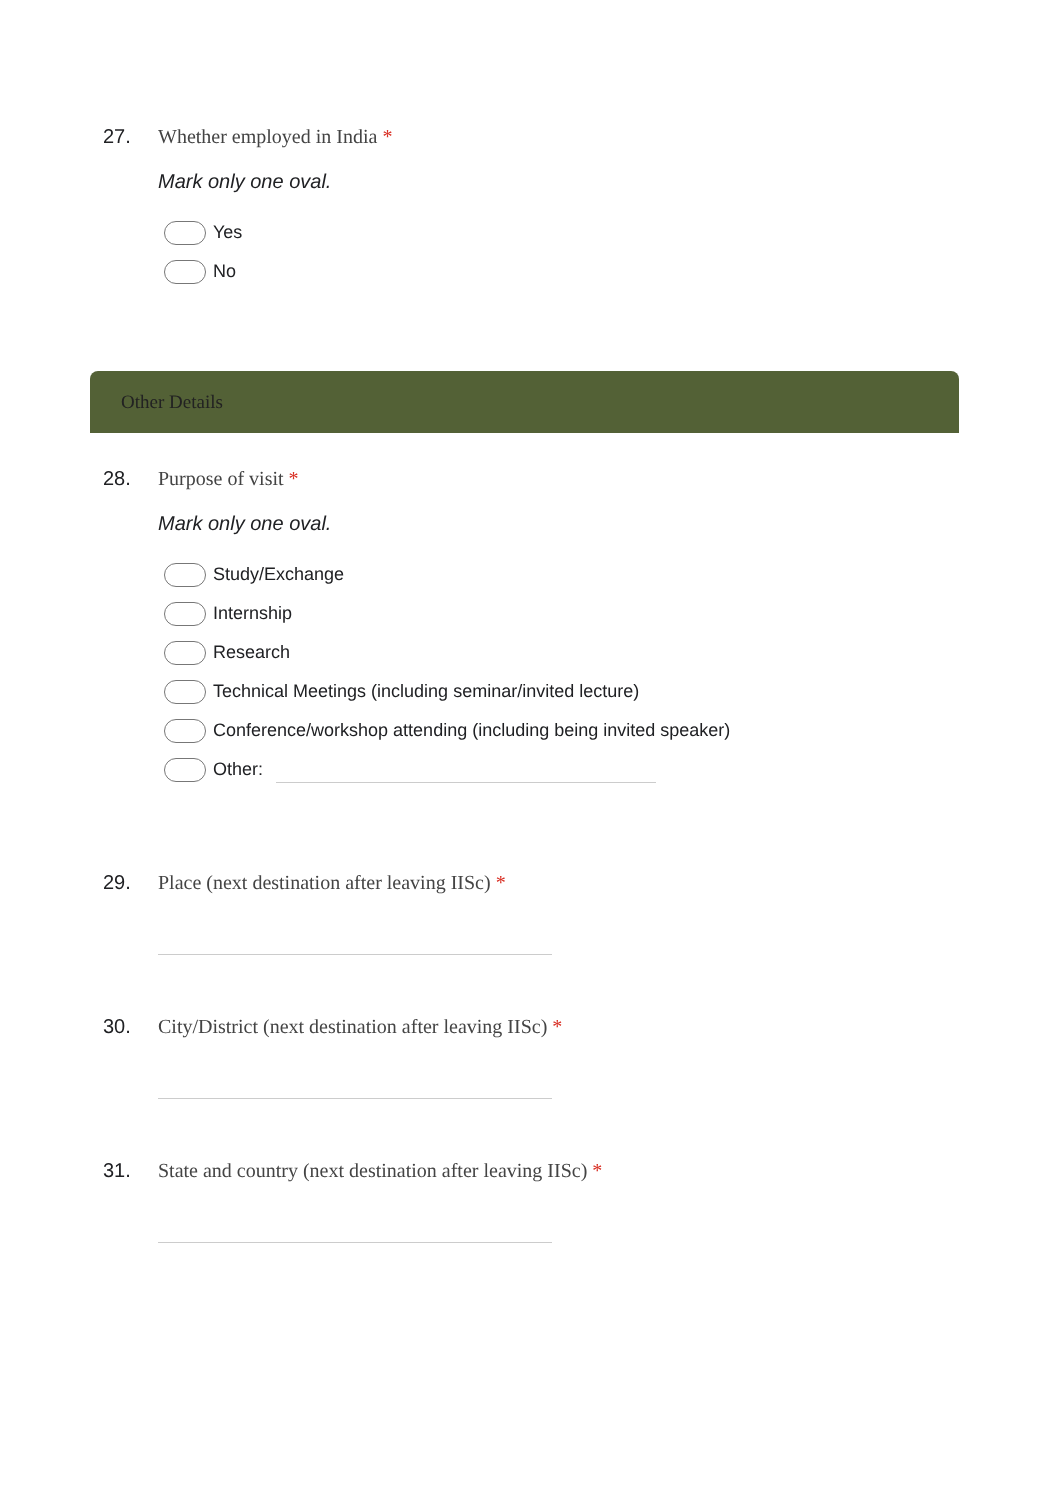27. Whether employed in India *
Mark only one oval.
Yes
No
Other Details
28. Purpose of visit *
Mark only one oval.
Study/Exchange
Internship
Research
Technical Meetings (including seminar/invited lecture)
Conference/workshop attending (including being invited speaker)
Other:
29. Place (next destination after leaving IISc) *
30. City/District (next destination after leaving IISc) *
31. State and country (next destination after leaving IISc) *